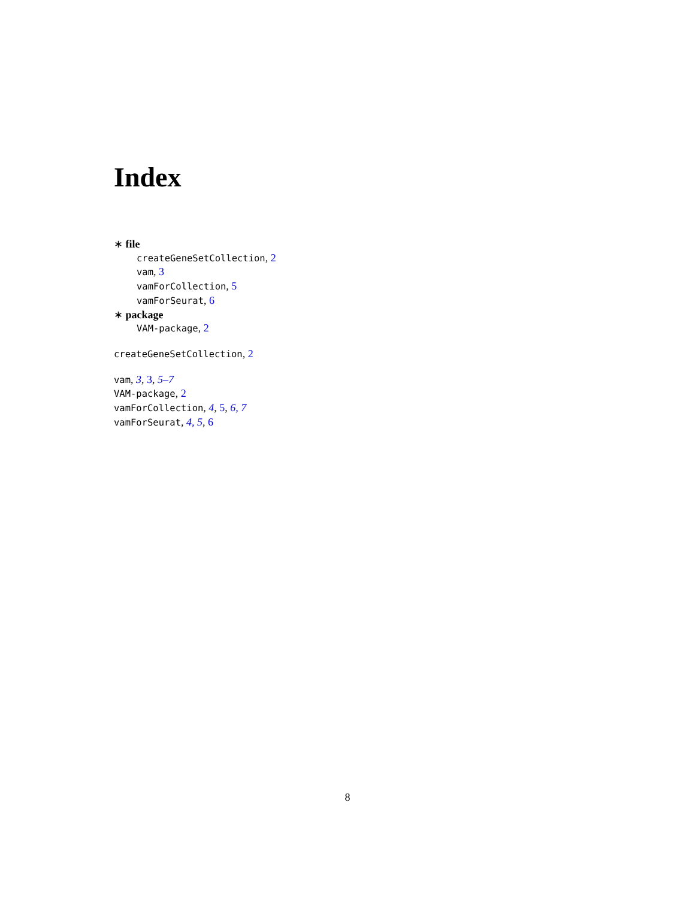Index
∗ file
createGeneSetCollection, 2
vam, 3
vamForCollection, 5
vamForSeurat, 6
∗ package
VAM-package, 2
createGeneSetCollection, 2
vam, 3, 3, 5–7
VAM-package, 2
vamForCollection, 4, 5, 6, 7
vamForSeurat, 4, 5, 6
8